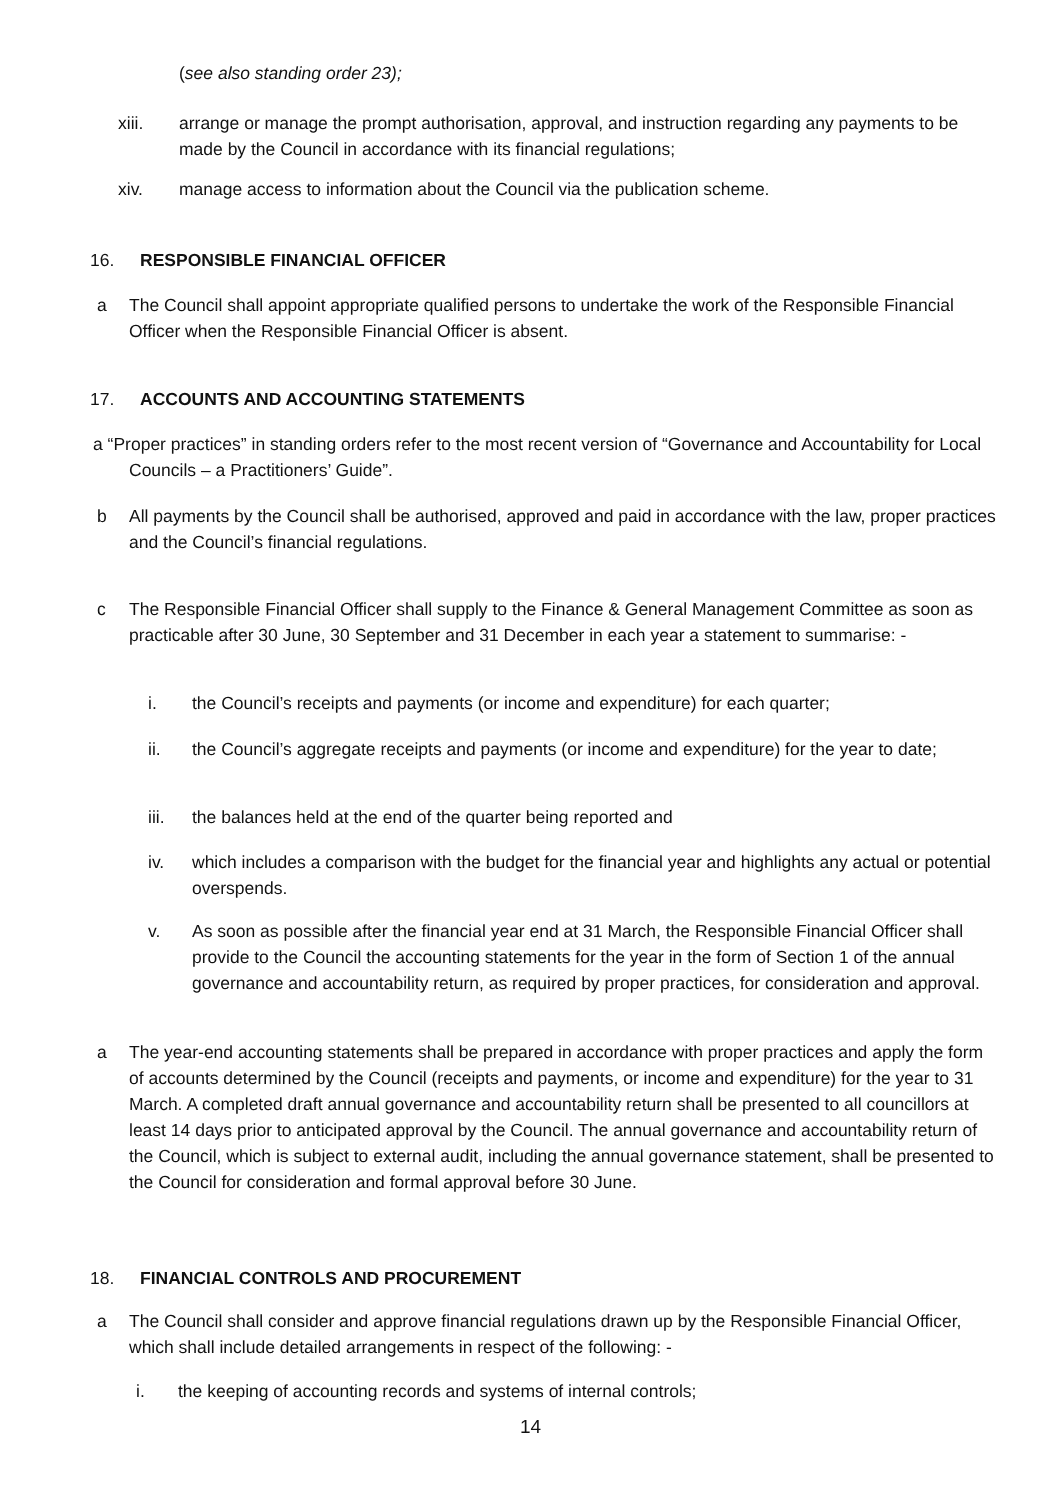(see also standing order 23);
xiii. arrange or manage the prompt authorisation, approval, and instruction regarding any payments to be made by the Council in accordance with its financial regulations;
xiv. manage access to information about the Council via the publication scheme.
16. RESPONSIBLE FINANCIAL OFFICER
a The Council shall appoint appropriate qualified persons to undertake the work of the Responsible Financial Officer when the Responsible Financial Officer is absent.
17. ACCOUNTS AND ACCOUNTING STATEMENTS
a “Proper practices” in standing orders refer to the most recent version of “Governance and Accountability for Local Councils – a Practitioners’ Guide”.
b All payments by the Council shall be authorised, approved and paid in accordance with the law, proper practices and the Council’s financial regulations.
c The Responsible Financial Officer shall supply to the Finance & General Management Committee as soon as practicable after 30 June, 30 September and 31 December in each year a statement to summarise: -
i. the Council’s receipts and payments (or income and expenditure) for each quarter;
ii. the Council’s aggregate receipts and payments (or income and expenditure) for the year to date;
iii. the balances held at the end of the quarter being reported and
iv. which includes a comparison with the budget for the financial year and highlights any actual or potential overspends.
v. As soon as possible after the financial year end at 31 March, the Responsible Financial Officer shall provide to the Council the accounting statements for the year in the form of Section 1 of the annual governance and accountability return, as required by proper practices, for consideration and approval.
a The year-end accounting statements shall be prepared in accordance with proper practices and apply the form of accounts determined by the Council (receipts and payments, or income and expenditure) for the year to 31 March. A completed draft annual governance and accountability return shall be presented to all councillors at least 14 days prior to anticipated approval by the Council. The annual governance and accountability return of the Council, which is subject to external audit, including the annual governance statement, shall be presented to the Council for consideration and formal approval before 30 June.
18. FINANCIAL CONTROLS AND PROCUREMENT
a The Council shall consider and approve financial regulations drawn up by the Responsible Financial Officer, which shall include detailed arrangements in respect of the following: -
i. the keeping of accounting records and systems of internal controls;
14